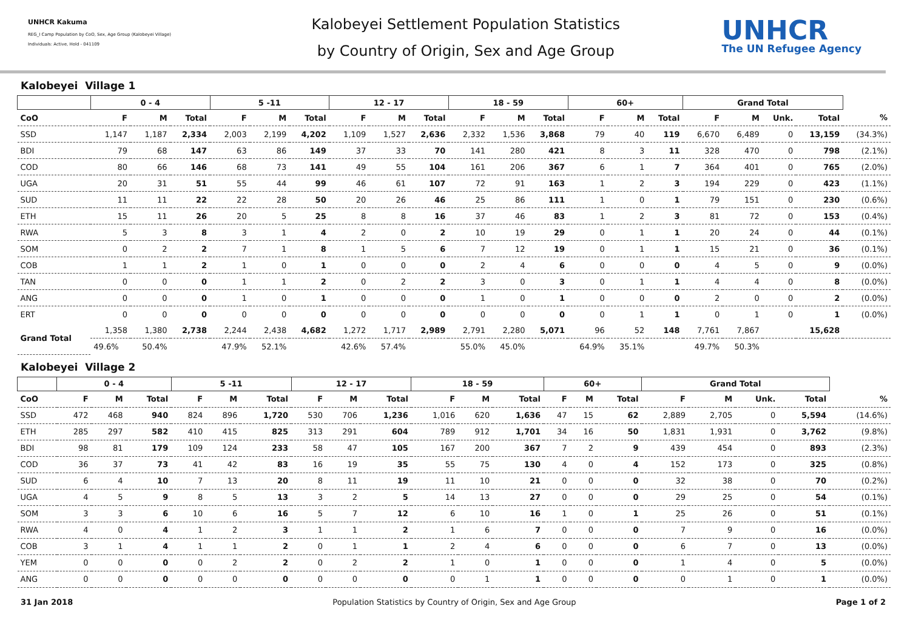UNHCR Kakuma
REG_I Camp Population by CoO, Sex, Age Group (Kalobeyei Village)
Individuals: Active, Hold - 041109
Kalobeyei Settlement Population Statistics
by Country of Origin, Sex and Age Group
UNHCR
The UN Refugee Agency
Kalobeyei Village 1
| | 0 - 4 | | | 5 -11 | | | 12 - 17 | | | 18 - 59 | | | 60+ | | | Grand Total | | | | |
| --- | --- | --- | --- | --- | --- | --- | --- | --- | --- | --- | --- | --- | --- | --- | --- | --- | --- | --- | --- | --- |
| CoO | F | M | Total | F | M | Total | F | M | Total | F | M | Total | F | M | Total | F | M | Unk. | Total | % |
| SSD | 1,147 | 1,187 | 2,334 | 2,003 | 2,199 | 4,202 | 1,109 | 1,527 | 2,636 | 2,332 | 1,536 | 3,868 | 79 | 40 | 119 | 6,670 | 6,489 | 0 | 13,159 | (34.3%) |
| BDI | 79 | 68 | 147 | 63 | 86 | 149 | 37 | 33 | 70 | 141 | 280 | 421 | 8 | 3 | 11 | 328 | 470 | 0 | 798 | (2.1%) |
| COD | 80 | 66 | 146 | 68 | 73 | 141 | 49 | 55 | 104 | 161 | 206 | 367 | 6 | 1 | 7 | 364 | 401 | 0 | 765 | (2.0%) |
| UGA | 20 | 31 | 51 | 55 | 44 | 99 | 46 | 61 | 107 | 72 | 91 | 163 | 1 | 2 | 3 | 194 | 229 | 0 | 423 | (1.1%) |
| SUD | 11 | 11 | 22 | 22 | 28 | 50 | 20 | 26 | 46 | 25 | 86 | 111 | 1 | 0 | 1 | 79 | 151 | 0 | 230 | (0.6%) |
| ETH | 15 | 11 | 26 | 20 | 5 | 25 | 8 | 8 | 16 | 37 | 46 | 83 | 1 | 2 | 3 | 81 | 72 | 0 | 153 | (0.4%) |
| RWA | 5 | 3 | 8 | 3 | 1 | 4 | 2 | 0 | 2 | 10 | 19 | 29 | 0 | 1 | 1 | 20 | 24 | 0 | 44 | (0.1%) |
| SOM | 0 | 2 | 2 | 7 | 1 | 8 | 1 | 5 | 6 | 7 | 12 | 19 | 0 | 1 | 1 | 15 | 21 | 0 | 36 | (0.1%) |
| COB | 1 | 1 | 2 | 1 | 0 | 1 | 0 | 0 | 0 | 2 | 4 | 6 | 0 | 0 | 0 | 4 | 5 | 0 | 9 | (0.0%) |
| TAN | 0 | 0 | 0 | 1 | 1 | 2 | 0 | 2 | 2 | 3 | 0 | 3 | 0 | 1 | 1 | 4 | 4 | 0 | 8 | (0.0%) |
| ANG | 0 | 0 | 0 | 1 | 0 | 1 | 0 | 0 | 0 | 1 | 0 | 1 | 0 | 0 | 0 | 2 | 0 | 0 | 2 | (0.0%) |
| ERT | 0 | 0 | 0 | 0 | 0 | 0 | 0 | 0 | 0 | 0 | 0 | 0 | 0 | 1 | 1 | 0 | 1 | 0 | 1 | (0.0%) |
| Grand Total | 1,358 | 1,380 | 2,738 | 2,244 | 2,438 | 4,682 | 1,272 | 1,717 | 2,989 | 2,791 | 2,280 | 5,071 | 96 | 52 | 148 | 7,761 | 7,867 | | 15,628 | |
| | 49.6% | 50.4% | | 47.9% | 52.1% | | 42.6% | 57.4% | | 55.0% | 45.0% | | 64.9% | 35.1% | | 49.7% | 50.3% | | | |
Kalobeyei Village 2
| | 0 - 4 | | | 5 -11 | | | 12 - 17 | | | 18 - 59 | | | 60+ | | | Grand Total | | | | |
| --- | --- | --- | --- | --- | --- | --- | --- | --- | --- | --- | --- | --- | --- | --- | --- | --- | --- | --- | --- | --- |
| CoO | F | M | Total | F | M | Total | F | M | Total | F | M | Total | F | M | Total | F | M | Unk. | Total | % |
| SSD | 472 | 468 | 940 | 824 | 896 | 1,720 | 530 | 706 | 1,236 | 1,016 | 620 | 1,636 | 47 | 15 | 62 | 2,889 | 2,705 | 0 | 5,594 | (14.6%) |
| ETH | 285 | 297 | 582 | 410 | 415 | 825 | 313 | 291 | 604 | 789 | 912 | 1,701 | 34 | 16 | 50 | 1,831 | 1,931 | 0 | 3,762 | (9.8%) |
| BDI | 98 | 81 | 179 | 109 | 124 | 233 | 58 | 47 | 105 | 167 | 200 | 367 | 7 | 2 | 9 | 439 | 454 | 0 | 893 | (2.3%) |
| COD | 36 | 37 | 73 | 41 | 42 | 83 | 16 | 19 | 35 | 55 | 75 | 130 | 4 | 0 | 4 | 152 | 173 | 0 | 325 | (0.8%) |
| SUD | 6 | 4 | 10 | 7 | 13 | 20 | 8 | 11 | 19 | 11 | 10 | 21 | 0 | 0 | 0 | 32 | 38 | 0 | 70 | (0.2%) |
| UGA | 4 | 5 | 9 | 8 | 5 | 13 | 3 | 2 | 5 | 14 | 13 | 27 | 0 | 0 | 0 | 29 | 25 | 0 | 54 | (0.1%) |
| SOM | 3 | 3 | 6 | 10 | 6 | 16 | 5 | 7 | 12 | 6 | 10 | 16 | 1 | 0 | 1 | 25 | 26 | 0 | 51 | (0.1%) |
| RWA | 4 | 0 | 4 | 1 | 2 | 3 | 1 | 1 | 2 | 1 | 6 | 7 | 0 | 0 | 0 | 7 | 9 | 0 | 16 | (0.0%) |
| COB | 3 | 1 | 4 | 1 | 1 | 2 | 0 | 1 | 1 | 2 | 4 | 6 | 0 | 0 | 0 | 6 | 7 | 0 | 13 | (0.0%) |
| YEM | 0 | 0 | 0 | 0 | 2 | 2 | 0 | 2 | 2 | 1 | 0 | 1 | 0 | 0 | 0 | 1 | 4 | 0 | 5 | (0.0%) |
| ANG | 0 | 0 | 0 | 0 | 0 | 0 | 0 | 0 | 0 | 0 | 1 | 1 | 0 | 0 | 0 | 0 | 1 | 0 | 1 | (0.0%) |
31 Jan 2018 Population Statistics by Country of Origin, Sex and Age Group Page 1 of 2